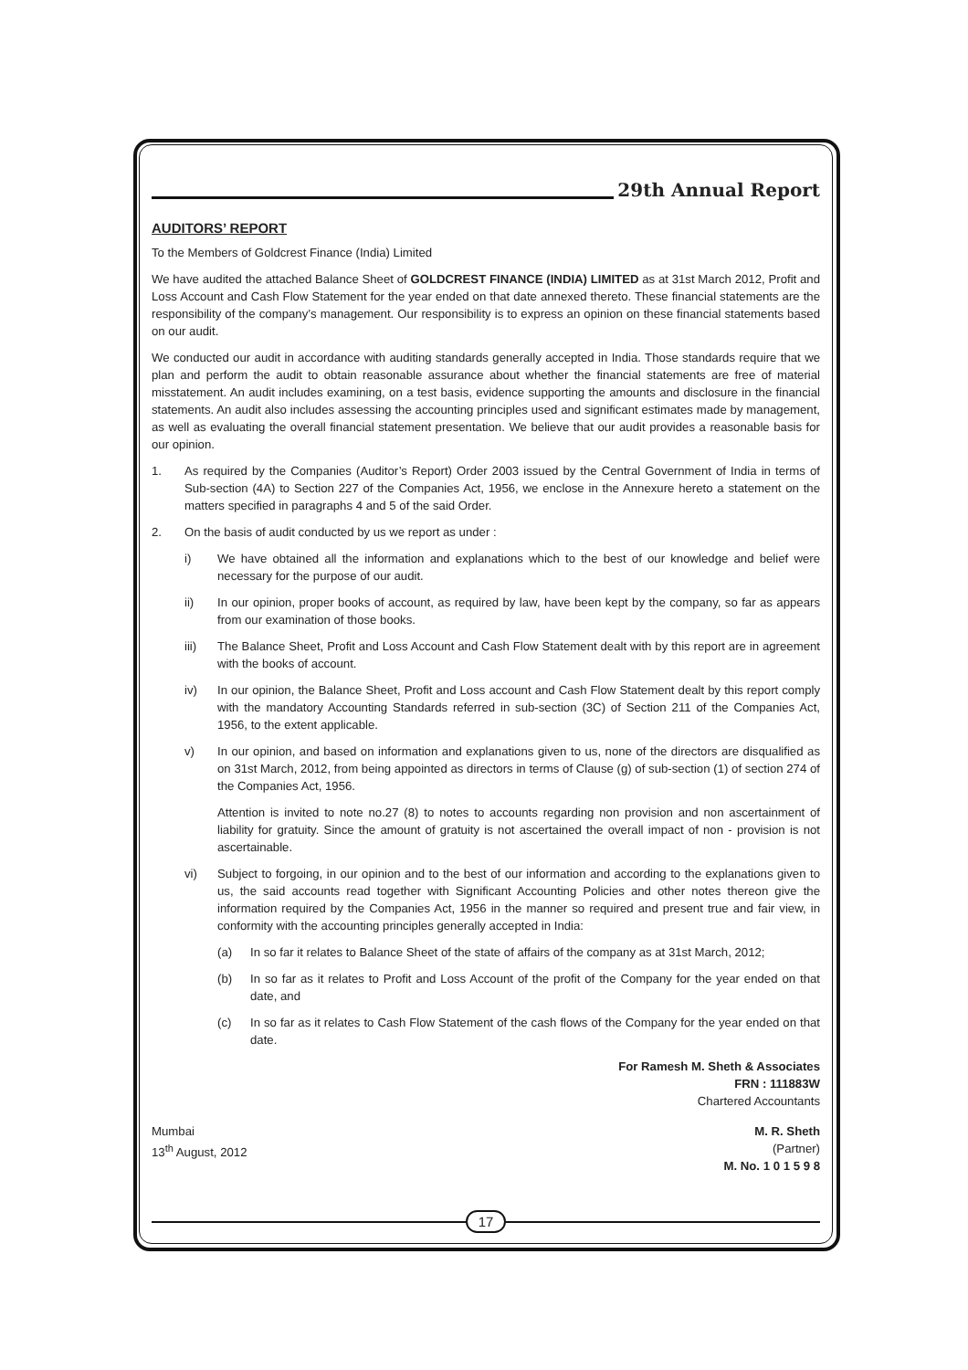29th Annual Report
AUDITORS’ REPORT
To the Members of Goldcrest Finance (India) Limited
We have audited the attached Balance Sheet of GOLDCREST FINANCE (INDIA) LIMITED as at 31st March 2012, Profit and Loss Account and Cash Flow Statement for the year ended on that date annexed thereto. These financial statements are the responsibility of the company’s management. Our responsibility is to express an opinion on these financial statements based on our audit.
We conducted our audit in accordance with auditing standards generally accepted in India. Those standards require that we plan and perform the audit to obtain reasonable assurance about whether the financial statements are free of material misstatement. An audit includes examining, on a test basis, evidence supporting the amounts and disclosure in the financial statements. An audit also includes assessing the accounting principles used and significant estimates made by management, as well as evaluating the overall financial statement presentation. We believe that our audit provides a reasonable basis for our opinion.
1. As required by the Companies (Auditor’s Report) Order 2003 issued by the Central Government of India in terms of Sub-section (4A) to Section 227 of the Companies Act, 1956, we enclose in the Annexure hereto a statement on the matters specified in paragraphs 4 and 5 of the said Order.
2. On the basis of audit conducted by us we report as under :
i) We have obtained all the information and explanations which to the best of our knowledge and belief were necessary for the purpose of our audit.
ii) In our opinion, proper books of account, as required by law, have been kept by the company, so far as appears from our examination of those books.
iii) The Balance Sheet, Profit and Loss Account and Cash Flow Statement dealt with by this report are in agreement with the books of account.
iv) In our opinion, the Balance Sheet, Profit and Loss account and Cash Flow Statement dealt by this report comply with the mandatory Accounting Standards referred in sub-section (3C) of Section 211 of the Companies Act, 1956, to the extent applicable.
v) In our opinion, and based on information and explanations given to us, none of the directors are disqualified as on 31st March, 2012, from being appointed as directors in terms of Clause (g) of sub-section (1) of section 274 of the Companies Act, 1956.
Attention is invited to note no.27 (8) to notes to accounts regarding non provision and non ascertainment of liability for gratuity. Since the amount of gratuity is not ascertained the overall impact of non - provision is not ascertainable.
vi) Subject to forgoing, in our opinion and to the best of our information and according to the explanations given to us, the said accounts read together with Significant Accounting Policies and other notes thereon give the information required by the Companies Act, 1956 in the manner so required and present true and fair view, in conformity with the accounting principles generally accepted in India:
(a) In so far it relates to Balance Sheet of the state of affairs of the company as at 31st March, 2012;
(b) In so far as it relates to Profit and Loss Account of the profit of the Company for the year ended on that date, and
(c) In so far as it relates to Cash Flow Statement of the cash flows of the Company for the year ended on that date.
For Ramesh M. Sheth & Associates
FRN : 111883W
Chartered Accountants
Mumbai
13<sup>th</sup> August, 2012
M. R. Sheth
(Partner)
M. No. 1 0 1 5 9 8
17